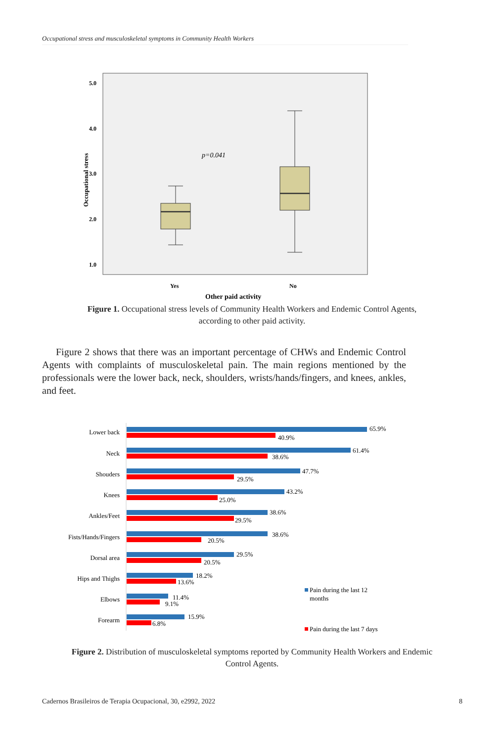Occupational stress and musculoskeletal symptoms in Community Health Workers
5.0
4.0
3.0
2.0
1.0
Yes
No
Other paid activity
Occupational stress
p=0.041
Figure 1. Occupational stress levels of Community Health Workers and Endemic Control Agents, according to other paid activity.
Figure 2 shows that there was an important percentage of CHWs and Endemic Control Agents with complaints of musculoskeletal pain. The main regions mentioned by the professionals were the lower back, neck, shoulders, wrists/hands/fingers, and knees, ankles, and feet.
Lower back
65.9%
40.9%
Neck
61.4%
38.6%
Shouders
47.7%
29.5%
Knees
43.2%
25.0%
Ankles/Feet
38.6%
29.5%
Fists/Hands/Fingers
38.6%
20.5%
Dorsal area
29.5%
20.5%
Hips and Thighs
18.2%
13.6%
Elbows
11.4%
9.1%
Forearm
15.9%
6.8%
Pain during the last 12
months
Pain during the last 7 days
Figure 2. Distribution of musculoskeletal symptoms reported by Community Health Workers and Endemic Control Agents.
Cadernos Brasileiros de Terapia Ocupacional, 30, e2992, 2022 8